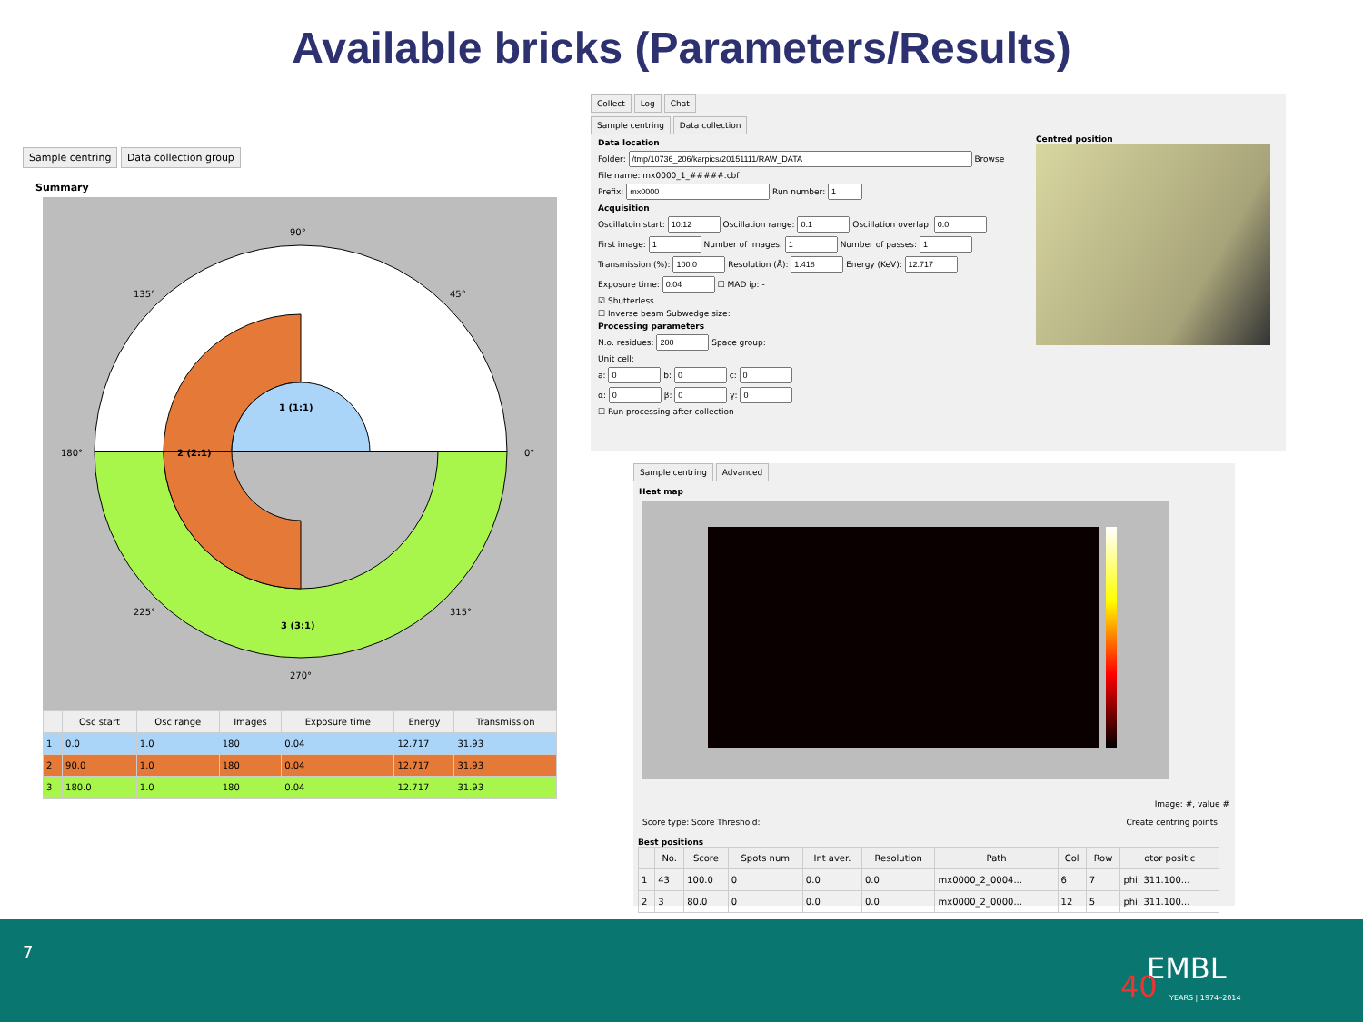Available bricks (Parameters/Results)
Sample centring Data collection group
Summary
90°
270°
180°
0°
135°
45°
225°
315°
1 (1:1)
2 (2:1)
3 (3:1)
| | Osc start | Osc range | Images | Exposure time | Energy | Transmission |
| --- | --- | --- | --- | --- | --- | --- |
| 1 | 0.0 | 1.0 | 180 | 0.04 | 12.717 | 31.93 |
| 2 | 90.0 | 1.0 | 180 | 0.04 | 12.717 | 31.93 |
| 3 | 180.0 | 1.0 | 180 | 0.04 | 12.717 | 31.93 |
Collect Log Chat
Sample centring Data collection
Data location
Folder: Browse
File name: mx0000_1_#####.cbf
Prefix: Run number:
Acquisition
Oscillatoin start: Oscillation range: Oscillation overlap:
First image: Number of images: Number of passes:
Transmission (%): Resolution (Å): Energy (KeV):
Exposure time: ☐ MAD ip: -
☑ Shutterless
☐ Inverse beam Subwedge size:
Processing parameters
N.o. residues: Space group:
Unit cell:
a: b: c:
α: β: γ:
☐ Run processing after collection
Centred position
Sample centring Advanced
Heat map
Image: #, value #
Score type: Score Threshold: Create centring points
Best positions
| | No. | Score | Spots num | Int aver. | Resolution | Path | Col | Row | otor positic |
| --- | --- | --- | --- | --- | --- | --- | --- | --- | --- |
| 1 | 43 | 100.0 | 0 | 0.0 | 0.0 | mx0000_2_0004... | 6 | 7 | phi: 311.100... |
| 2 | 3 | 80.0 | 0 | 0.0 | 0.0 | mx0000_2_0000... | 12 | 5 | phi: 311.100... |
7 EMBL
40 YEARS | 1974–2014